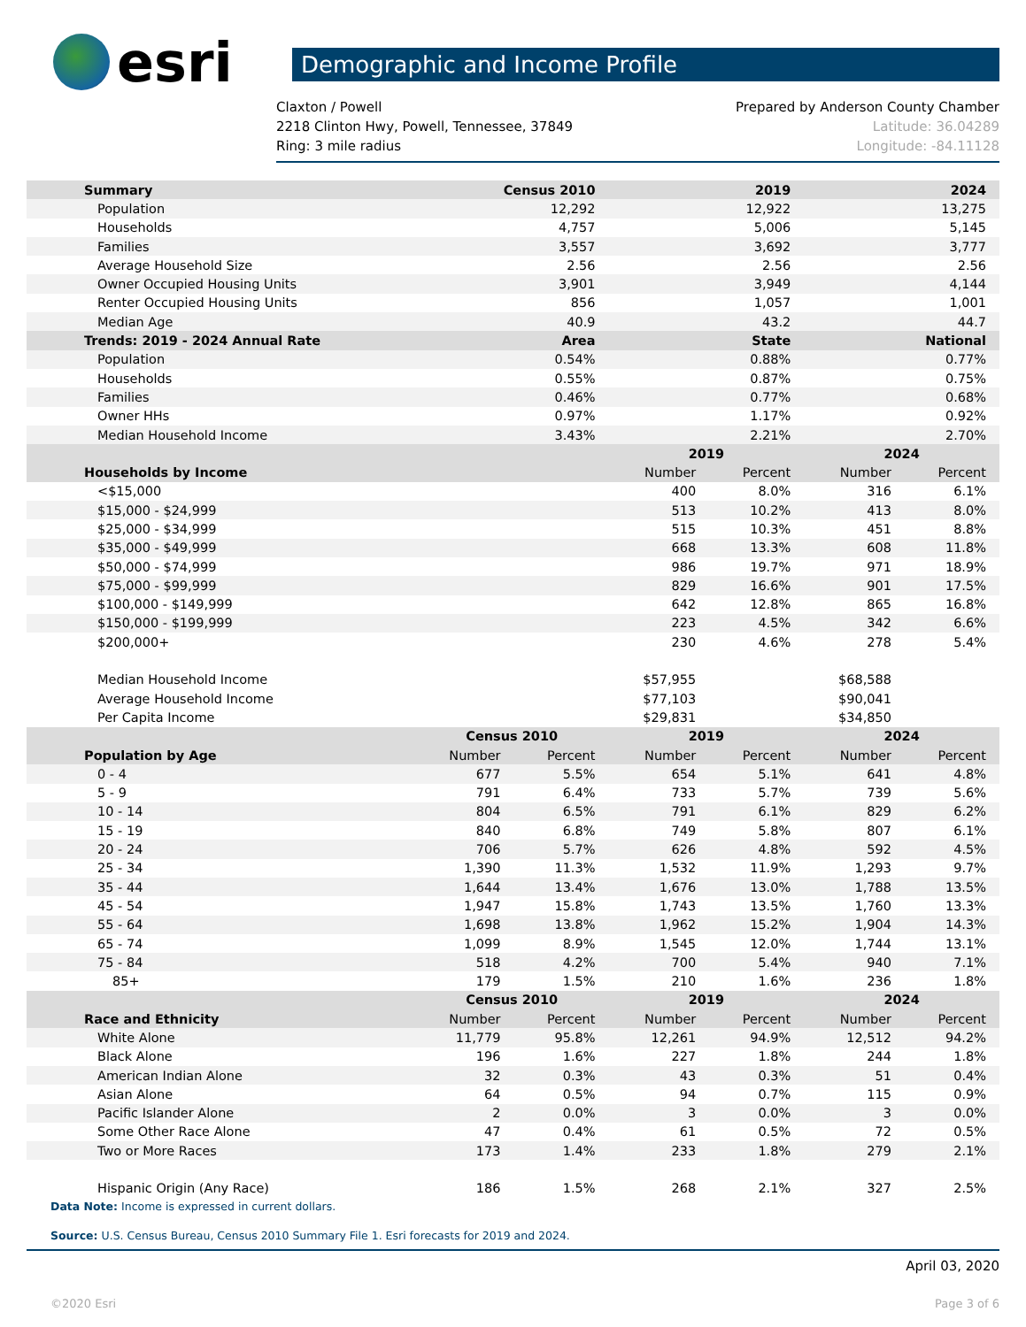esri
Demographic and Income Profile
Claxton / Powell
2218 Clinton Hwy, Powell, Tennessee, 37849
Ring: 3 mile radius
Prepared by Anderson County Chamber
Latitude: 36.04289
Longitude: -84.11128
| Summary | Census 2010 | | 2019 | | 2024 | |
| --- | --- | --- | --- | --- | --- | --- |
| Population | 12,292 | | 12,922 | | 13,275 | |
| Households | 4,757 | | 5,006 | | 5,145 | |
| Families | 3,557 | | 3,692 | | 3,777 | |
| Average Household Size | 2.56 | | 2.56 | | 2.56 | |
| Owner Occupied Housing Units | 3,901 | | 3,949 | | 4,144 | |
| Renter Occupied Housing Units | 856 | | 1,057 | | 1,001 | |
| Median Age | 40.9 | | 43.2 | | 44.7 | |
| Trends: 2019 - 2024 Annual Rate | Area | | State | | National | |
| Population | 0.54% | | 0.88% | | 0.77% | |
| Households | 0.55% | | 0.87% | | 0.75% | |
| Families | 0.46% | | 0.77% | | 0.68% | |
| Owner HHs | 0.97% | | 1.17% | | 0.92% | |
| Median Household Income | 3.43% | | 2.21% | | 2.70% | |
| | | | 2019 | | 2024 | |
| Households by Income | | | Number | Percent | Number | Percent |
| <$15,000 | | | 400 | 8.0% | 316 | 6.1% |
| $15,000 - $24,999 | | | 513 | 10.2% | 413 | 8.0% |
| $25,000 - $34,999 | | | 515 | 10.3% | 451 | 8.8% |
| $35,000 - $49,999 | | | 668 | 13.3% | 608 | 11.8% |
| $50,000 - $74,999 | | | 986 | 19.7% | 971 | 18.9% |
| $75,000 - $99,999 | | | 829 | 16.6% | 901 | 17.5% |
| $100,000 - $149,999 | | | 642 | 12.8% | 865 | 16.8% |
| $150,000 - $199,999 | | | 223 | 4.5% | 342 | 6.6% |
| $200,000+ | | | 230 | 4.6% | 278 | 5.4% |
| Median Household Income | | | $57,955 | | $68,588 | |
| Average Household Income | | | $77,103 | | $90,041 | |
| Per Capita Income | | | $29,831 | | $34,850 | |
| | Census 2010 | | 2019 | | 2024 | |
| Population by Age | Number | Percent | Number | Percent | Number | Percent |
| 0 - 4 | 677 | 5.5% | 654 | 5.1% | 641 | 4.8% |
| 5 - 9 | 791 | 6.4% | 733 | 5.7% | 739 | 5.6% |
| 10 - 14 | 804 | 6.5% | 791 | 6.1% | 829 | 6.2% |
| 15 - 19 | 840 | 6.8% | 749 | 5.8% | 807 | 6.1% |
| 20 - 24 | 706 | 5.7% | 626 | 4.8% | 592 | 4.5% |
| 25 - 34 | 1,390 | 11.3% | 1,532 | 11.9% | 1,293 | 9.7% |
| 35 - 44 | 1,644 | 13.4% | 1,676 | 13.0% | 1,788 | 13.5% |
| 45 - 54 | 1,947 | 15.8% | 1,743 | 13.5% | 1,760 | 13.3% |
| 55 - 64 | 1,698 | 13.8% | 1,962 | 15.2% | 1,904 | 14.3% |
| 65 - 74 | 1,099 | 8.9% | 1,545 | 12.0% | 1,744 | 13.1% |
| 75 - 84 | 518 | 4.2% | 700 | 5.4% | 940 | 7.1% |
| 85+ | 179 | 1.5% | 210 | 1.6% | 236 | 1.8% |
| | Census 2010 | | 2019 | | 2024 | |
| Race and Ethnicity | Number | Percent | Number | Percent | Number | Percent |
| White Alone | 11,779 | 95.8% | 12,261 | 94.9% | 12,512 | 94.2% |
| Black Alone | 196 | 1.6% | 227 | 1.8% | 244 | 1.8% |
| American Indian Alone | 32 | 0.3% | 43 | 0.3% | 51 | 0.4% |
| Asian Alone | 64 | 0.5% | 94 | 0.7% | 115 | 0.9% |
| Pacific Islander Alone | 2 | 0.0% | 3 | 0.0% | 3 | 0.0% |
| Some Other Race Alone | 47 | 0.4% | 61 | 0.5% | 72 | 0.5% |
| Two or More Races | 173 | 1.4% | 233 | 1.8% | 279 | 2.1% |
| Hispanic Origin (Any Race) | 186 | 1.5% | 268 | 2.1% | 327 | 2.5% |
Data Note: Income is expressed in current dollars.
Source: U.S. Census Bureau, Census 2010 Summary File 1. Esri forecasts for 2019 and 2024.
April 03, 2020
©2020 Esri Page 3 of 6